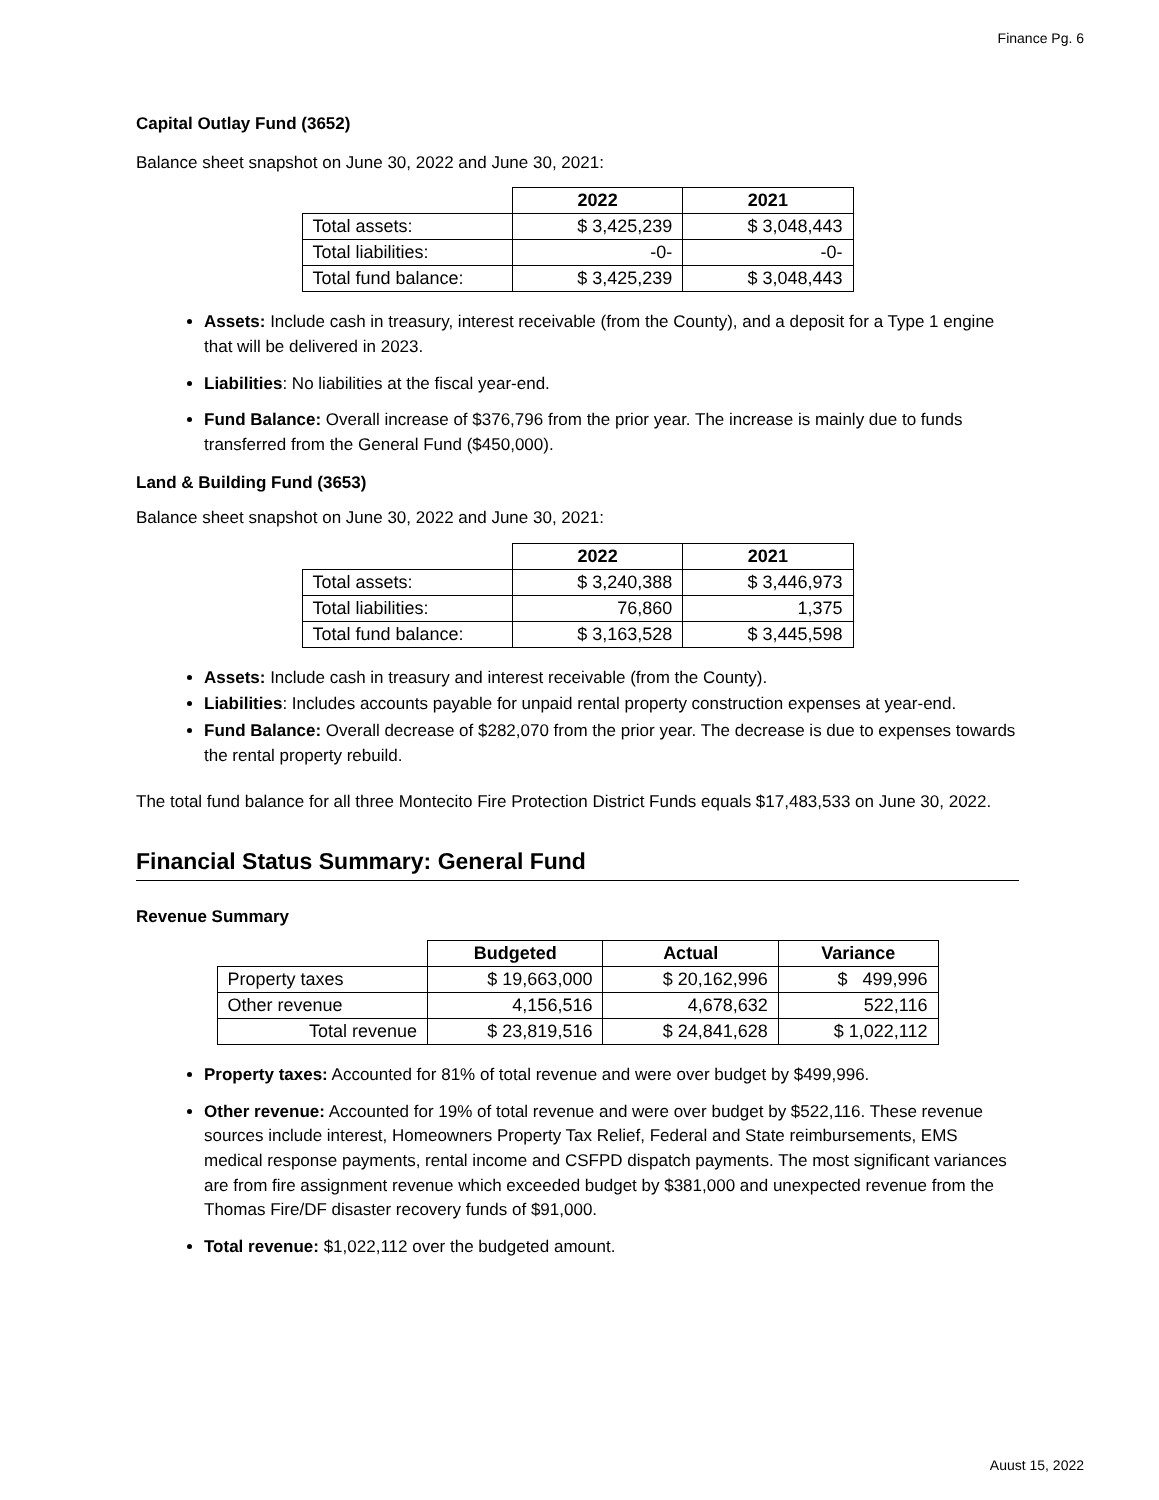Finance Pg. 6
Capital Outlay Fund (3652)
Balance sheet snapshot on June 30, 2022 and June 30, 2021:
| | 2022 | 2021 |
| --- | --- | --- |
| Total assets: | $ 3,425,239 | $ 3,048,443 |
| Total liabilities: | -0- | -0- |
| Total fund balance: | $ 3,425,239 | $ 3,048,443 |
Assets: Include cash in treasury, interest receivable (from the County), and a deposit for a Type 1 engine that will be delivered in 2023.
Liabilities: No liabilities at the fiscal year-end.
Fund Balance: Overall increase of $376,796 from the prior year. The increase is mainly due to funds transferred from the General Fund ($450,000).
Land & Building Fund (3653)
Balance sheet snapshot on June 30, 2022 and June 30, 2021:
| | 2022 | 2021 |
| --- | --- | --- |
| Total assets: | $ 3,240,388 | $ 3,446,973 |
| Total liabilities: | 76,860 | 1,375 |
| Total fund balance: | $ 3,163,528 | $ 3,445,598 |
Assets: Include cash in treasury and interest receivable (from the County).
Liabilities: Includes accounts payable for unpaid rental property construction expenses at year-end.
Fund Balance: Overall decrease of $282,070 from the prior year. The decrease is due to expenses towards the rental property rebuild.
The total fund balance for all three Montecito Fire Protection District Funds equals $17,483,533 on June 30, 2022.
Financial Status Summary: General Fund
Revenue Summary
| | Budgeted | Actual | Variance |
| --- | --- | --- | --- |
| Property taxes | $ 19,663,000 | $ 20,162,996 | $ 499,996 |
| Other revenue | 4,156,516 | 4,678,632 | 522,116 |
| Total revenue | $ 23,819,516 | $ 24,841,628 | $ 1,022,112 |
Property taxes: Accounted for 81% of total revenue and were over budget by $499,996.
Other revenue: Accounted for 19% of total revenue and were over budget by $522,116. These revenue sources include interest, Homeowners Property Tax Relief, Federal and State reimbursements, EMS medical response payments, rental income and CSFPD dispatch payments. The most significant variances are from fire assignment revenue which exceeded budget by $381,000 and unexpected revenue from the Thomas Fire/DF disaster recovery funds of $91,000.
Total revenue: $1,022,112 over the budgeted amount.
Auust 15, 2022